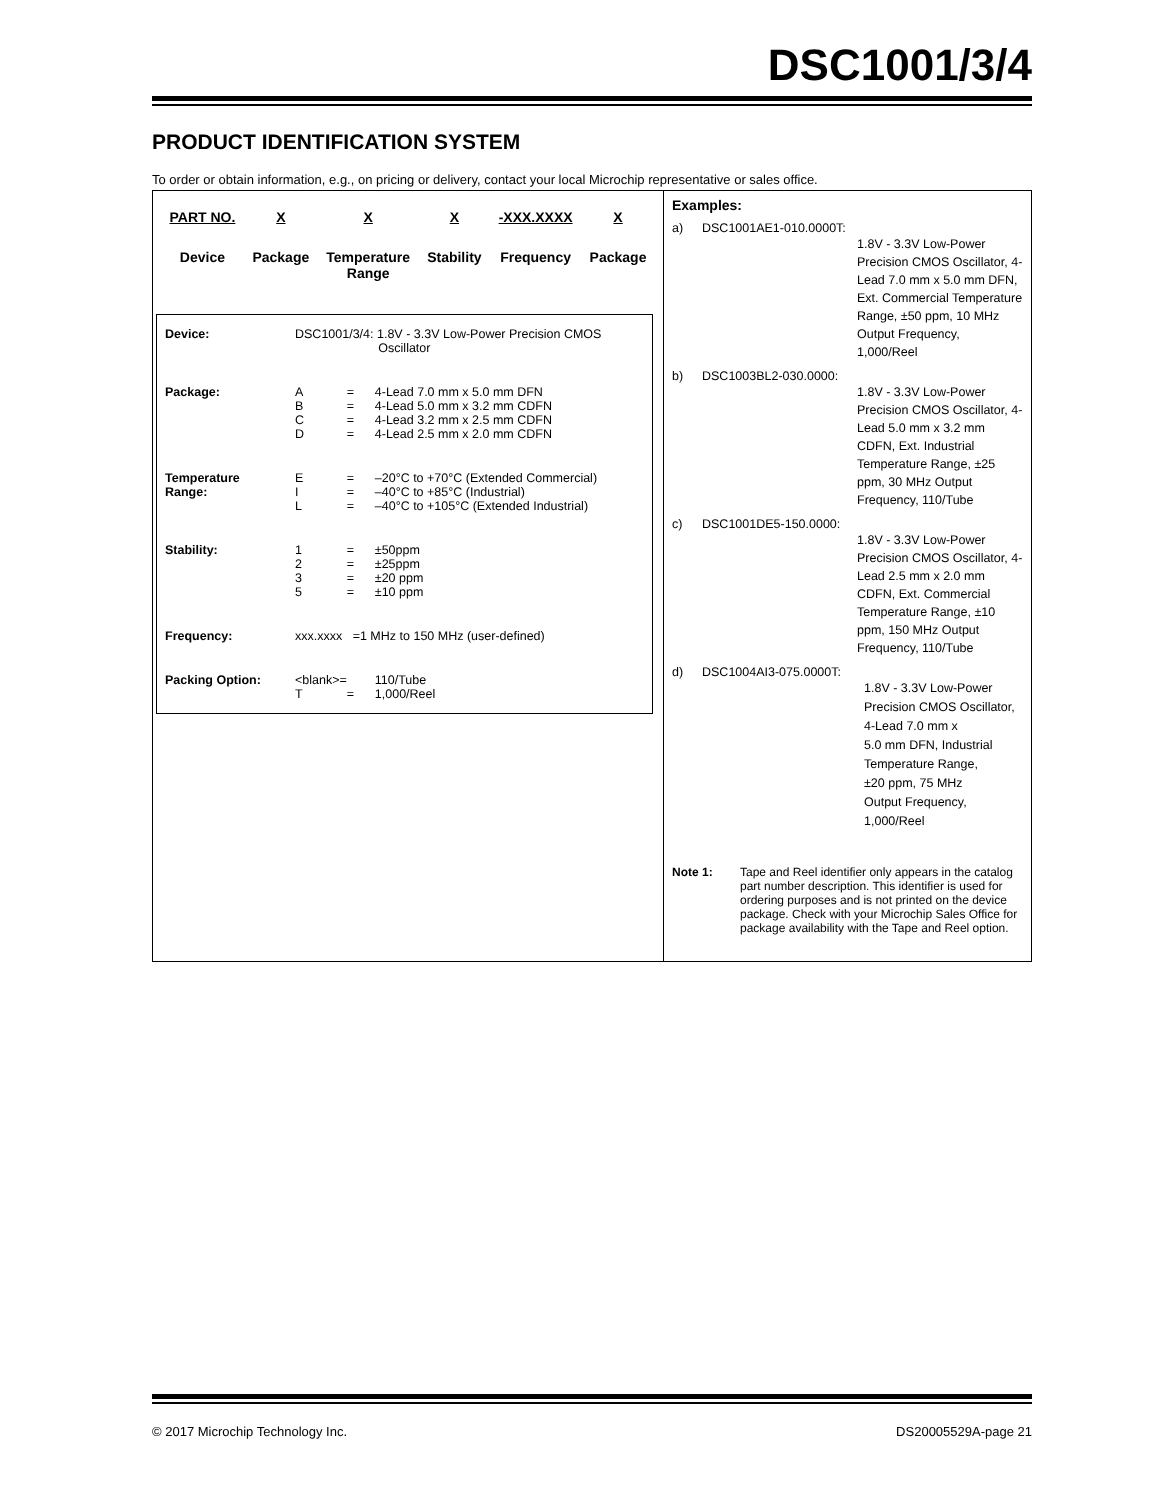DSC1001/3/4
PRODUCT IDENTIFICATION SYSTEM
To order or obtain information, e.g., on pricing or delivery, contact your local Microchip representative or sales office.
PART NO.
Device
X
Package
X
Temperature
Range
X
Stability
-XXX.XXXX
Frequency
X
Package
| Device: | DSC1001/3/4: 1.8V - 3.3V Low-Power Precision CMOS Oscillator | | |
| Package: | A B C D | = = = = | 4-Lead 7.0 mm x 5.0 mm DFN 4-Lead 5.0 mm x 3.2 mm CDFN 4-Lead 3.2 mm x 2.5 mm CDFN 4-Lead 2.5 mm x 2.0 mm CDFN |
| Temperature Range: | E I L | = = = | –20°C to +70°C (Extended Commercial) –40°C to +85°C (Industrial) –40°C to +105°C (Extended Industrial) |
| Stability: | 1 2 3 5 | = = = = | ±50ppm ±25ppm ±20 ppm ±10 ppm |
| Frequency: | xxx.xxxx =1 MHz to 150 MHz (user-defined) | | |
| Packing Option: | <blank>= T | = | 110/Tube 1,000/Reel |
Examples:
a) DSC1001AE1-010.0000T:
1.8V - 3.3V Low-Power Precision CMOS Oscillator, 4-Lead 7.0 mm x 5.0 mm DFN, Ext. Commercial Temperature Range, ±50 ppm, 10 MHz Output Frequency, 1,000/Reel
b) DSC1003BL2-030.0000:
1.8V - 3.3V Low-Power Precision CMOS Oscillator, 4-Lead 5.0 mm x 3.2 mm CDFN, Ext. Industrial Temperature Range, ±25 ppm, 30 MHz Output Frequency, 110/Tube
c) DSC1001DE5-150.0000:
1.8V - 3.3V Low-Power Precision CMOS Oscillator, 4-Lead 2.5 mm x 2.0 mm CDFN, Ext. Commercial Temperature Range, ±10 ppm, 150 MHz Output Frequency, 110/Tube
d) DSC1004AI3-075.0000T:
1.8V - 3.3V Low-Power
Precision CMOS Oscillator, 4-Lead 7.0 mm x
5.0 mm DFN, Industrial
Temperature Range,
±20 ppm, 75 MHz
Output Frequency,
1,000/Reel
Note 1: Tape and Reel identifier only appears in the catalog part number description. This identifier is used for ordering purposes and is not printed on the device package. Check with your Microchip Sales Office for package availability with the Tape and Reel option.
© 2017 Microchip Technology Inc. DS20005529A-page 21